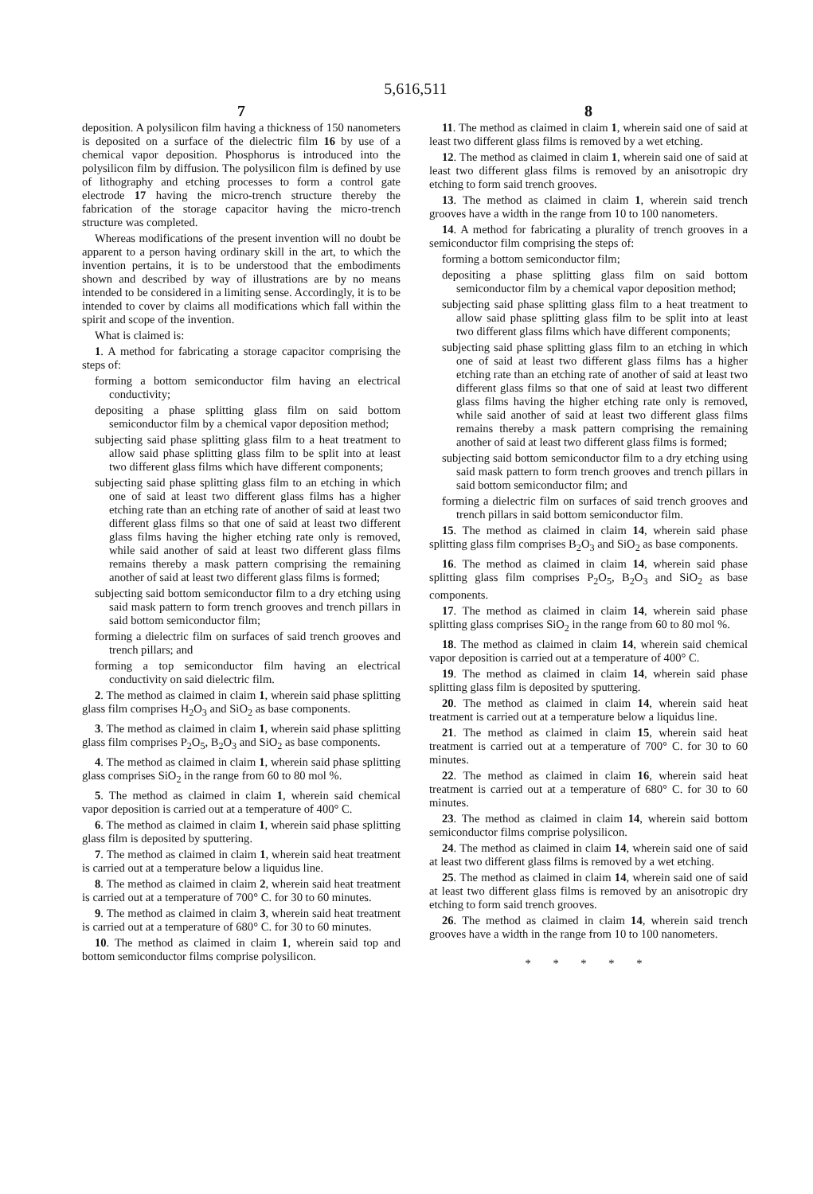5,616,511
7
deposition. A polysilicon film having a thickness of 150 nanometers is deposited on a surface of the dielectric film 16 by use of a chemical vapor deposition. Phosphorus is introduced into the polysilicon film by diffusion. The polysilicon film is defined by use of lithography and etching processes to form a control gate electrode 17 having the micro-trench structure thereby the fabrication of the storage capacitor having the micro-trench structure was completed.
Whereas modifications of the present invention will no doubt be apparent to a person having ordinary skill in the art, to which the invention pertains, it is to be understood that the embodiments shown and described by way of illustrations are by no means intended to be considered in a limiting sense. Accordingly, it is to be intended to cover by claims all modifications which fall within the spirit and scope of the invention.
What is claimed is:
1. A method for fabricating a storage capacitor comprising the steps of:
forming a bottom semiconductor film having an electrical conductivity;
depositing a phase splitting glass film on said bottom semiconductor film by a chemical vapor deposition method;
subjecting said phase splitting glass film to a heat treatment to allow said phase splitting glass film to be split into at least two different glass films which have different components;
subjecting said phase splitting glass film to an etching in which one of said at least two different glass films has a higher etching rate than an etching rate of another of said at least two different glass films so that one of said at least two different glass films having the higher etching rate only is removed, while said another of said at least two different glass films remains thereby a mask pattern comprising the remaining another of said at least two different glass films is formed;
subjecting said bottom semiconductor film to a dry etching using said mask pattern to form trench grooves and trench pillars in said bottom semiconductor film;
forming a dielectric film on surfaces of said trench grooves and trench pillars; and
forming a top semiconductor film having an electrical conductivity on said dielectric film.
2. The method as claimed in claim 1, wherein said phase splitting glass film comprises H<sub>2</sub>O<sub>3</sub> and SiO<sub>2</sub> as base components.
3. The method as claimed in claim 1, wherein said phase splitting glass film comprises P<sub>2</sub>O<sub>5</sub>, B<sub>2</sub>O<sub>3</sub> and SiO<sub>2</sub> as base components.
4. The method as claimed in claim 1, wherein said phase splitting glass comprises SiO<sub>2</sub> in the range from 60 to 80 mol %.
5. The method as claimed in claim 1, wherein said chemical vapor deposition is carried out at a temperature of 400° C.
6. The method as claimed in claim 1, wherein said phase splitting glass film is deposited by sputtering.
7. The method as claimed in claim 1, wherein said heat treatment is carried out at a temperature below a liquidus line.
8. The method as claimed in claim 2, wherein said heat treatment is carried out at a temperature of 700° C. for 30 to 60 minutes.
9. The method as claimed in claim 3, wherein said heat treatment is carried out at a temperature of 680° C. for 30 to 60 minutes.
10. The method as claimed in claim 1, wherein said top and bottom semiconductor films comprise polysilicon.
8
11. The method as claimed in claim 1, wherein said one of said at least two different glass films is removed by a wet etching.
12. The method as claimed in claim 1, wherein said one of said at least two different glass films is removed by an anisotropic dry etching to form said trench grooves.
13. The method as claimed in claim 1, wherein said trench grooves have a width in the range from 10 to 100 nanometers.
14. A method for fabricating a plurality of trench grooves in a semiconductor film comprising the steps of:
forming a bottom semiconductor film;
depositing a phase splitting glass film on said bottom semiconductor film by a chemical vapor deposition method;
subjecting said phase splitting glass film to a heat treatment to allow said phase splitting glass film to be split into at least two different glass films which have different components;
subjecting said phase splitting glass film to an etching in which one of said at least two different glass films has a higher etching rate than an etching rate of another of said at least two different glass films so that one of said at least two different glass films having the higher etching rate only is removed, while said another of said at least two different glass films remains thereby a mask pattern comprising the remaining another of said at least two different glass films is formed;
subjecting said bottom semiconductor film to a dry etching using said mask pattern to form trench grooves and trench pillars in said bottom semiconductor film; and
forming a dielectric film on surfaces of said trench grooves and trench pillars in said bottom semiconductor film.
15. The method as claimed in claim 14, wherein said phase splitting glass film comprises B<sub>2</sub>O<sub>3</sub> and SiO<sub>2</sub> as base components.
16. The method as claimed in claim 14, wherein said phase splitting glass film comprises P<sub>2</sub>O<sub>5</sub>, B<sub>2</sub>O<sub>3</sub> and SiO<sub>2</sub> as base components.
17. The method as claimed in claim 14, wherein said phase splitting glass comprises SiO<sub>2</sub> in the range from 60 to 80 mol %.
18. The method as claimed in claim 14, wherein said chemical vapor deposition is carried out at a temperature of 400° C.
19. The method as claimed in claim 14, wherein said phase splitting glass film is deposited by sputtering.
20. The method as claimed in claim 14, wherein said heat treatment is carried out at a temperature below a liquidus line.
21. The method as claimed in claim 15, wherein said heat treatment is carried out at a temperature of 700° C. for 30 to 60 minutes.
22. The method as claimed in claim 16, wherein said heat treatment is carried out at a temperature of 680° C. for 30 to 60 minutes.
23. The method as claimed in claim 14, wherein said bottom semiconductor films comprise polysilicon.
24. The method as claimed in claim 14, wherein said one of said at least two different glass films is removed by a wet etching.
25. The method as claimed in claim 14, wherein said one of said at least two different glass films is removed by an anisotropic dry etching to form said trench grooves.
26. The method as claimed in claim 14, wherein said trench grooves have a width in the range from 10 to 100 nanometers.
* * * * *